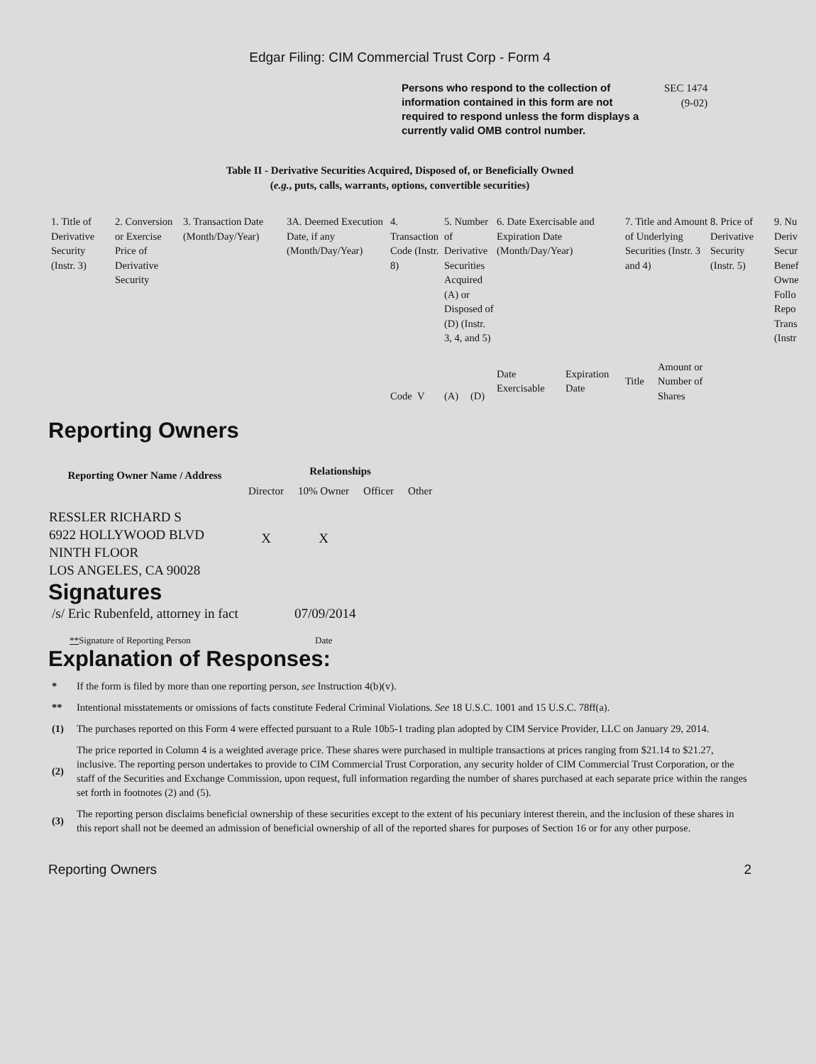Edgar Filing: CIM Commercial Trust Corp - Form 4
Persons who respond to the collection of information contained in this form are not required to respond unless the form displays a currently valid OMB control number.
SEC 1474
(9-02)
Table II - Derivative Securities Acquired, Disposed of, or Beneficially Owned
(e.g., puts, calls, warrants, options, convertible securities)
| 1. Title of Derivative Security (Instr. 3) | 2. Conversion or Exercise Price of Derivative Security | 3. Transaction Date (Month/Day/Year) | 3A. Deemed Execution Date, if any (Month/Day/Year) | 4. Transaction Code (Instr. 8) | | 5. Number of Derivative Securities Acquired (A) or Disposed of (D) (Instr. 3, 4, and 5) | | 6. Date Exercisable and Expiration Date (Month/Day/Year) | | 7. Title and Amount of Underlying Securities (Instr. 3 and 4) | | 8. Price of Derivative Security (Instr. 5) | 9. Nu Deriv Secur Benef Owne Follo Repo Trans (Instr |
| | | | | | | | | Date Exercisable | Expiration Date | Title | Amount or Number of Shares | | |
| | | | | Code | V | (A) | (D) | | | | | | |
Reporting Owners
| Reporting Owner Name / Address | Relationships | | | |
| --- | --- | --- | --- | --- |
| | Director | 10% Owner | Officer | Other |
| RESSLER RICHARD S 6922 HOLLYWOOD BLVD NINTH FLOOR LOS ANGELES, CA 90028 | X | X | | |
Signatures
| /s/ Eric Rubenfeld, attorney in fact | 07/09/2014 |
| ** Signature of Reporting Person | Date |
Explanation of Responses:
* If the form is filed by more than one reporting person, see Instruction 4(b)(v).
** Intentional misstatements or omissions of facts constitute Federal Criminal Violations. See 18 U.S.C. 1001 and 15 U.S.C. 78ff(a).
(1) The purchases reported on this Form 4 were effected pursuant to a Rule 10b5-1 trading plan adopted by CIM Service Provider, LLC on January 29, 2014.
(2) The price reported in Column 4 is a weighted average price. These shares were purchased in multiple transactions at prices ranging from $21.14 to $21.27, inclusive. The reporting person undertakes to provide to CIM Commercial Trust Corporation, any security holder of CIM Commercial Trust Corporation, or the staff of the Securities and Exchange Commission, upon request, full information regarding the number of shares purchased at each separate price within the ranges set forth in footnotes (2) and (5).
(3) The reporting person disclaims beneficial ownership of these securities except to the extent of his pecuniary interest therein, and the inclusion of these shares in this report shall not be deemed an admission of beneficial ownership of all of the reported shares for purposes of Section 16 or for any other purpose.
Reporting Owners 2